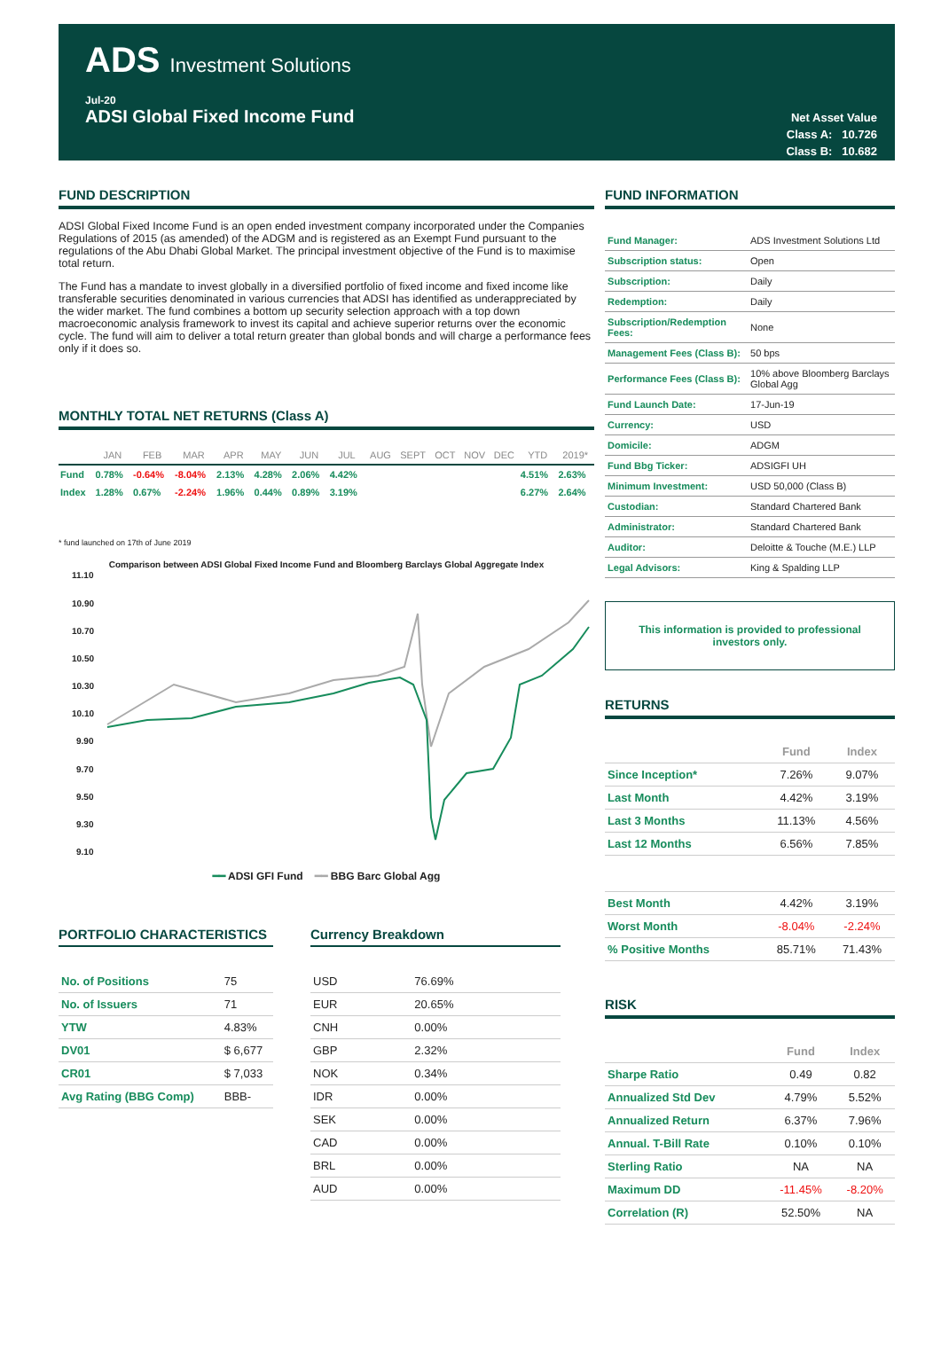ADS Investment Solutions
Jul-20
ADSI Global Fixed Income Fund
Net Asset Value
Class A: 10.726
Class B: 10.682
FUND DESCRIPTION
ADSI Global Fixed Income Fund is an open ended investment company incorporated under the Companies Regulations of 2015 (as amended) of the ADGM and is registered as an Exempt Fund pursuant to the regulations of the Abu Dhabi Global Market. The principal investment objective of the Fund is to maximise total return.
The Fund has a mandate to invest globally in a diversified portfolio of fixed income and fixed income like transferable securities denominated in various currencies that ADSI has identified as underappreciated by the wider market. The fund combines a bottom up security selection approach with a top down macroeconomic analysis framework to invest its capital and achieve superior returns over the economic cycle. The fund will aim to deliver a total return greater than global bonds and will charge a performance fees only if it does so.
MONTHLY TOTAL NET RETURNS (Class A)
| | JAN | FEB | MAR | APR | MAY | JUN | JUL | AUG | SEPT | OCT | NOV | DEC | YTD | 2019* |
| --- | --- | --- | --- | --- | --- | --- | --- | --- | --- | --- | --- | --- | --- | --- |
| Fund | 0.78% | -0.64% | -8.04% | 2.13% | 4.28% | 2.06% | 4.42% | | | | | | 4.51% | 2.63% |
| Index | 1.28% | 0.67% | -2.24% | 1.96% | 0.44% | 0.89% | 3.19% | | | | | | 6.27% | 2.64% |
* fund launched on 17th of June 2019
Comparison between ADSI Global Fixed Income Fund and Bloomberg Barclays Global Aggregate Index
11.10
10.90
10.70
10.50
10.30
10.10
9.90
9.70
9.50
9.30
9.10
━━ ADSI GFI Fund ━━ BBG Barc Global Agg
PORTFOLIO CHARACTERISTICS
| No. of Positions | 75 |
| No. of Issuers | 71 |
| YTW | 4.83% |
| DV01 | $ 6,677 |
| CR01 | $ 7,033 |
| Avg Rating (BBG Comp) | BBB- |
Currency Breakdown
| USD | 76.69% |
| EUR | 20.65% |
| CNH | 0.00% |
| GBP | 2.32% |
| NOK | 0.34% |
| IDR | 0.00% |
| SEK | 0.00% |
| CAD | 0.00% |
| BRL | 0.00% |
| AUD | 0.00% |
FUND INFORMATION
| Fund Manager: | ADS Investment Solutions Ltd |
| Subscription status: | Open |
| Subscription: | Daily |
| Redemption: | Daily |
| Subscription/Redemption Fees: | None |
| Management Fees (Class B): | 50 bps |
| Performance Fees (Class B): | 10% above Bloomberg Barclays Global Agg |
| Fund Launch Date: | 17-Jun-19 |
| Currency: | USD |
| Domicile: | ADGM |
| Fund Bbg Ticker: | ADSIGFI UH |
| Minimum Investment: | USD 50,000 (Class B) |
| Custodian: | Standard Chartered Bank |
| Administrator: | Standard Chartered Bank |
| Auditor: | Deloitte & Touche (M.E.) LLP |
| Legal Advisors: | King & Spalding LLP |
This information is provided to professional investors only.
RETURNS
| | Fund | Index |
| --- | --- | --- |
| Since Inception* | 7.26% | 9.07% |
| Last Month | 4.42% | 3.19% |
| Last 3 Months | 11.13% | 4.56% |
| Last 12 Months | 6.56% | 7.85% |
| Best Month | 4.42% | 3.19% |
| Worst Month | -8.04% | -2.24% |
| % Positive Months | 85.71% | 71.43% |
RISK
| | Fund | Index |
| --- | --- | --- |
| Sharpe Ratio | 0.49 | 0.82 |
| Annualized Std Dev | 4.79% | 5.52% |
| Annualized Return | 6.37% | 7.96% |
| Annual. T-Bill Rate | 0.10% | 0.10% |
| Sterling Ratio | NA | NA |
| Maximum DD | -11.45% | -8.20% |
| Correlation (R) | 52.50% | NA |